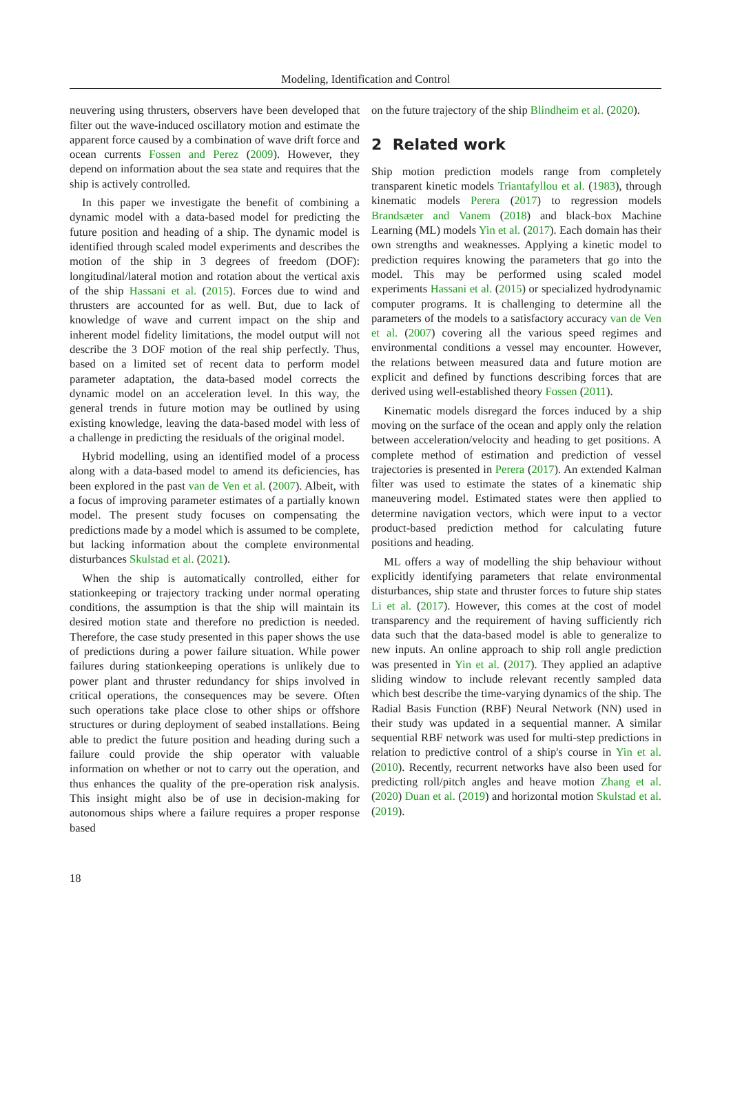Modeling, Identification and Control
neuvering using thrusters, observers have been developed that filter out the wave-induced oscillatory motion and estimate the apparent force caused by a combination of wave drift force and ocean currents Fossen and Perez (2009). However, they depend on information about the sea state and requires that the ship is actively controlled.
In this paper we investigate the benefit of combining a dynamic model with a data-based model for predicting the future position and heading of a ship. The dynamic model is identified through scaled model experiments and describes the motion of the ship in 3 degrees of freedom (DOF): longitudinal/lateral motion and rotation about the vertical axis of the ship Hassani et al. (2015). Forces due to wind and thrusters are accounted for as well. But, due to lack of knowledge of wave and current impact on the ship and inherent model fidelity limitations, the model output will not describe the 3 DOF motion of the real ship perfectly. Thus, based on a limited set of recent data to perform model parameter adaptation, the data-based model corrects the dynamic model on an acceleration level. In this way, the general trends in future motion may be outlined by using existing knowledge, leaving the data-based model with less of a challenge in predicting the residuals of the original model.
Hybrid modelling, using an identified model of a process along with a data-based model to amend its deficiencies, has been explored in the past van de Ven et al. (2007). Albeit, with a focus of improving parameter estimates of a partially known model. The present study focuses on compensating the predictions made by a model which is assumed to be complete, but lacking information about the complete environmental disturbances Skulstad et al. (2021).
When the ship is automatically controlled, either for stationkeeping or trajectory tracking under normal operating conditions, the assumption is that the ship will maintain its desired motion state and therefore no prediction is needed. Therefore, the case study presented in this paper shows the use of predictions during a power failure situation. While power failures during stationkeeping operations is unlikely due to power plant and thruster redundancy for ships involved in critical operations, the consequences may be severe. Often such operations take place close to other ships or offshore structures or during deployment of seabed installations. Being able to predict the future position and heading during such a failure could provide the ship operator with valuable information on whether or not to carry out the operation, and thus enhances the quality of the pre-operation risk analysis. This insight might also be of use in decision-making for autonomous ships where a failure requires a proper response based
on the future trajectory of the ship Blindheim et al. (2020).
2 Related work
Ship motion prediction models range from completely transparent kinetic models Triantafyllou et al. (1983), through kinematic models Perera (2017) to regression models Brandsæter and Vanem (2018) and black-box Machine Learning (ML) models Yin et al. (2017). Each domain has their own strengths and weaknesses. Applying a kinetic model to prediction requires knowing the parameters that go into the model. This may be performed using scaled model experiments Hassani et al. (2015) or specialized hydrodynamic computer programs. It is challenging to determine all the parameters of the models to a satisfactory accuracy van de Ven et al. (2007) covering all the various speed regimes and environmental conditions a vessel may encounter. However, the relations between measured data and future motion are explicit and defined by functions describing forces that are derived using well-established theory Fossen (2011).
Kinematic models disregard the forces induced by a ship moving on the surface of the ocean and apply only the relation between acceleration/velocity and heading to get positions. A complete method of estimation and prediction of vessel trajectories is presented in Perera (2017). An extended Kalman filter was used to estimate the states of a kinematic ship maneuvering model. Estimated states were then applied to determine navigation vectors, which were input to a vector product-based prediction method for calculating future positions and heading.
ML offers a way of modelling the ship behaviour without explicitly identifying parameters that relate environmental disturbances, ship state and thruster forces to future ship states Li et al. (2017). However, this comes at the cost of model transparency and the requirement of having sufficiently rich data such that the data-based model is able to generalize to new inputs. An online approach to ship roll angle prediction was presented in Yin et al. (2017). They applied an adaptive sliding window to include relevant recently sampled data which best describe the time-varying dynamics of the ship. The Radial Basis Function (RBF) Neural Network (NN) used in their study was updated in a sequential manner. A similar sequential RBF network was used for multi-step predictions in relation to predictive control of a ship's course in Yin et al. (2010). Recently, recurrent networks have also been used for predicting roll/pitch angles and heave motion Zhang et al. (2020) Duan et al. (2019) and horizontal motion Skulstad et al. (2019).
18